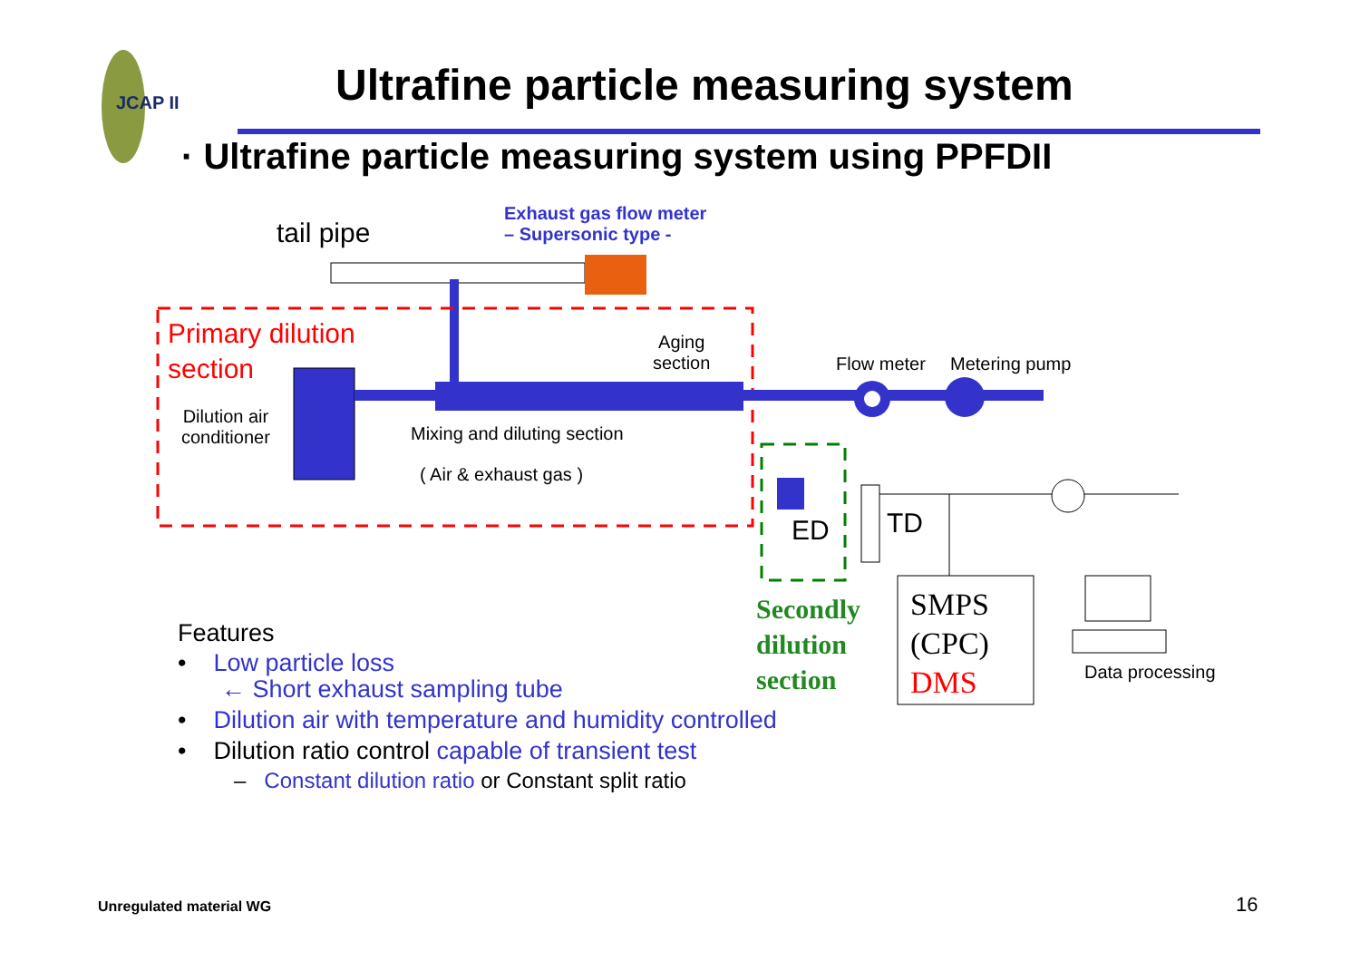JCAP II
Ultrafine particle measuring system
· Ultrafine particle measuring system using PPFDII
tail pipe
Exhaust gas flow meter
– Supersonic type -
Primary dilution
section
Aging
section
Flow meter Metering pump
Dilution air
conditioner
Mixing and diluting section
( Air & exhaust gas )
ED TD
Secondly
dilution
section
SMPS
(CPC)
DMS
Data processing
Features
• Low particle loss
← Short exhaust sampling tube
• Dilution air with temperature and humidity controlled
• Dilution ratio control capable of transient test
– Constant dilution ratio or Constant split ratio
Unregulated material WG 16